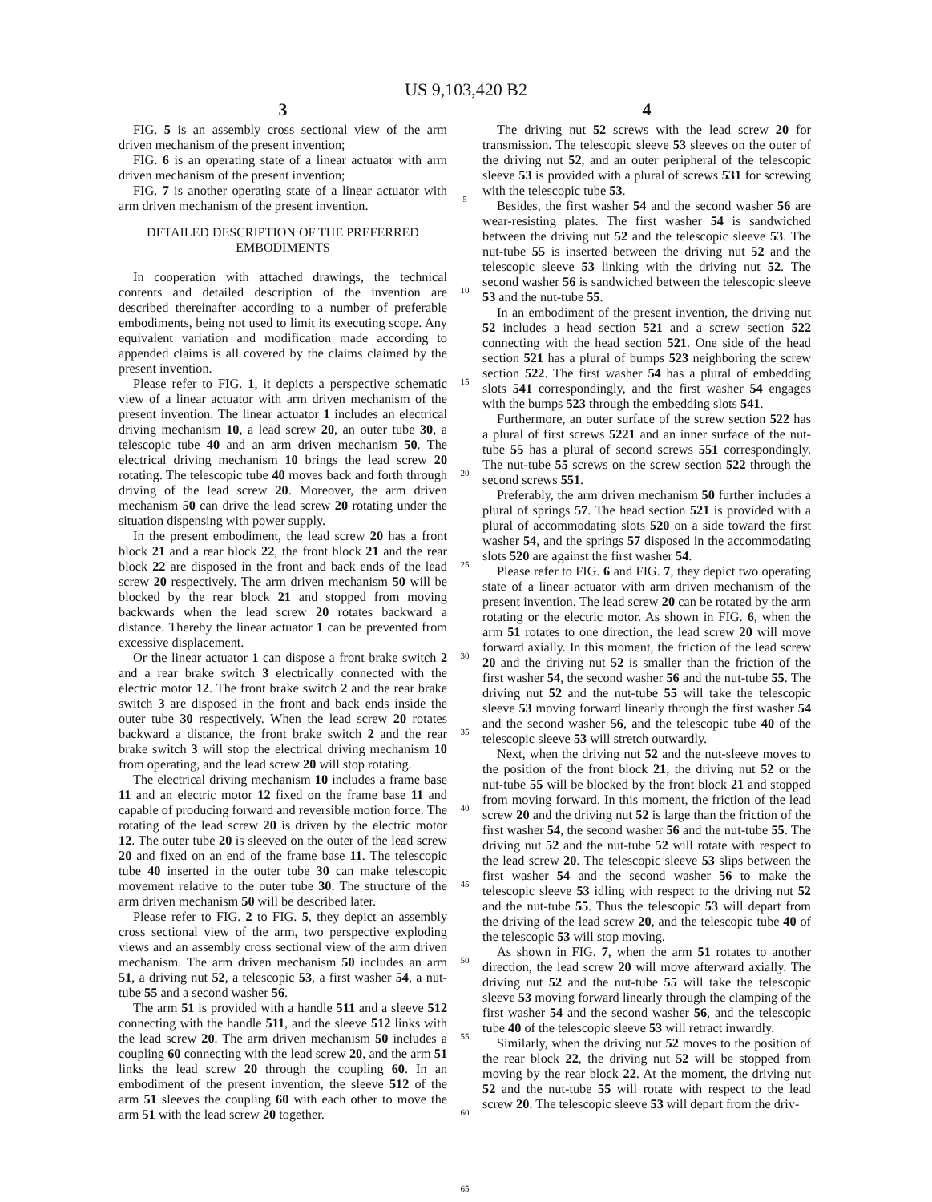US 9,103,420 B2
3
FIG. 5 is an assembly cross sectional view of the arm driven mechanism of the present invention;
FIG. 6 is an operating state of a linear actuator with arm driven mechanism of the present invention;
FIG. 7 is another operating state of a linear actuator with arm driven mechanism of the present invention.
DETAILED DESCRIPTION OF THE PREFERRED EMBODIMENTS
In cooperation with attached drawings, the technical contents and detailed description of the invention are described thereinafter according to a number of preferable embodiments, being not used to limit its executing scope. Any equivalent variation and modification made according to appended claims is all covered by the claims claimed by the present invention.
Please refer to FIG. 1, it depicts a perspective schematic view of a linear actuator with arm driven mechanism of the present invention. The linear actuator 1 includes an electrical driving mechanism 10, a lead screw 20, an outer tube 30, a telescopic tube 40 and an arm driven mechanism 50. The electrical driving mechanism 10 brings the lead screw 20 rotating. The telescopic tube 40 moves back and forth through driving of the lead screw 20. Moreover, the arm driven mechanism 50 can drive the lead screw 20 rotating under the situation dispensing with power supply.
In the present embodiment, the lead screw 20 has a front block 21 and a rear block 22, the front block 21 and the rear block 22 are disposed in the front and back ends of the lead screw 20 respectively. The arm driven mechanism 50 will be blocked by the rear block 21 and stopped from moving backwards when the lead screw 20 rotates backward a distance. Thereby the linear actuator 1 can be prevented from excessive displacement.
Or the linear actuator 1 can dispose a front brake switch 2 and a rear brake switch 3 electrically connected with the electric motor 12. The front brake switch 2 and the rear brake switch 3 are disposed in the front and back ends inside the outer tube 30 respectively. When the lead screw 20 rotates backward a distance, the front brake switch 2 and the rear brake switch 3 will stop the electrical driving mechanism 10 from operating, and the lead screw 20 will stop rotating.
The electrical driving mechanism 10 includes a frame base 11 and an electric motor 12 fixed on the frame base 11 and capable of producing forward and reversible motion force. The rotating of the lead screw 20 is driven by the electric motor 12. The outer tube 20 is sleeved on the outer of the lead screw 20 and fixed on an end of the frame base 11. The telescopic tube 40 inserted in the outer tube 30 can make telescopic movement relative to the outer tube 30. The structure of the arm driven mechanism 50 will be described later.
Please refer to FIG. 2 to FIG. 5, they depict an assembly cross sectional view of the arm, two perspective exploding views and an assembly cross sectional view of the arm driven mechanism. The arm driven mechanism 50 includes an arm 51, a driving nut 52, a telescopic 53, a first washer 54, a nut-tube 55 and a second washer 56.
The arm 51 is provided with a handle 511 and a sleeve 512 connecting with the handle 511, and the sleeve 512 links with the lead screw 20. The arm driven mechanism 50 includes a coupling 60 connecting with the lead screw 20, and the arm 51 links the lead screw 20 through the coupling 60. In an embodiment of the present invention, the sleeve 512 of the arm 51 sleeves the coupling 60 with each other to move the arm 51 with the lead screw 20 together.
5
10
15
20
25
30
35
40
45
50
55
60
65
4
The driving nut 52 screws with the lead screw 20 for transmission. The telescopic sleeve 53 sleeves on the outer of the driving nut 52, and an outer peripheral of the telescopic sleeve 53 is provided with a plural of screws 531 for screwing with the telescopic tube 53.
Besides, the first washer 54 and the second washer 56 are wear-resisting plates. The first washer 54 is sandwiched between the driving nut 52 and the telescopic sleeve 53. The nut-tube 55 is inserted between the driving nut 52 and the telescopic sleeve 53 linking with the driving nut 52. The second washer 56 is sandwiched between the telescopic sleeve 53 and the nut-tube 55.
In an embodiment of the present invention, the driving nut 52 includes a head section 521 and a screw section 522 connecting with the head section 521. One side of the head section 521 has a plural of bumps 523 neighboring the screw section 522. The first washer 54 has a plural of embedding slots 541 correspondingly, and the first washer 54 engages with the bumps 523 through the embedding slots 541.
Furthermore, an outer surface of the screw section 522 has a plural of first screws 5221 and an inner surface of the nut-tube 55 has a plural of second screws 551 correspondingly. The nut-tube 55 screws on the screw section 522 through the second screws 551.
Preferably, the arm driven mechanism 50 further includes a plural of springs 57. The head section 521 is provided with a plural of accommodating slots 520 on a side toward the first washer 54, and the springs 57 disposed in the accommodating slots 520 are against the first washer 54.
Please refer to FIG. 6 and FIG. 7, they depict two operating state of a linear actuator with arm driven mechanism of the present invention. The lead screw 20 can be rotated by the arm rotating or the electric motor. As shown in FIG. 6, when the arm 51 rotates to one direction, the lead screw 20 will move forward axially. In this moment, the friction of the lead screw 20 and the driving nut 52 is smaller than the friction of the first washer 54, the second washer 56 and the nut-tube 55. The driving nut 52 and the nut-tube 55 will take the telescopic sleeve 53 moving forward linearly through the first washer 54 and the second washer 56, and the telescopic tube 40 of the telescopic sleeve 53 will stretch outwardly.
Next, when the driving nut 52 and the nut-sleeve moves to the position of the front block 21, the driving nut 52 or the nut-tube 55 will be blocked by the front block 21 and stopped from moving forward. In this moment, the friction of the lead screw 20 and the driving nut 52 is large than the friction of the first washer 54, the second washer 56 and the nut-tube 55. The driving nut 52 and the nut-tube 52 will rotate with respect to the lead screw 20. The telescopic sleeve 53 slips between the first washer 54 and the second washer 56 to make the telescopic sleeve 53 idling with respect to the driving nut 52 and the nut-tube 55. Thus the telescopic 53 will depart from the driving of the lead screw 20, and the telescopic tube 40 of the telescopic 53 will stop moving.
As shown in FIG. 7, when the arm 51 rotates to another direction, the lead screw 20 will move afterward axially. The driving nut 52 and the nut-tube 55 will take the telescopic sleeve 53 moving forward linearly through the clamping of the first washer 54 and the second washer 56, and the telescopic tube 40 of the telescopic sleeve 53 will retract inwardly.
Similarly, when the driving nut 52 moves to the position of the rear block 22, the driving nut 52 will be stopped from moving by the rear block 22. At the moment, the driving nut 52 and the nut-tube 55 will rotate with respect to the lead screw 20. The telescopic sleeve 53 will depart from the driv-